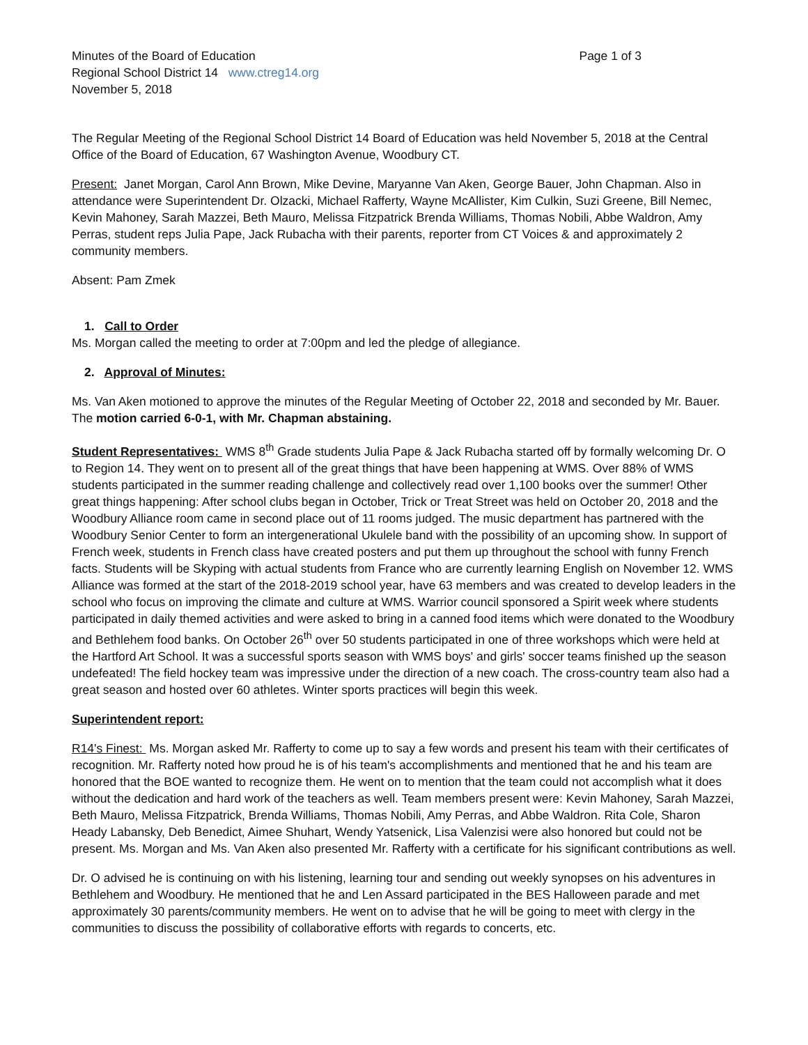Minutes of the Board of Education Page 1 of 3
Regional School District 14 www.ctreg14.org
November 5, 2018
The Regular Meeting of the Regional School District 14 Board of Education was held November 5, 2018 at the Central Office of the Board of Education, 67 Washington Avenue, Woodbury CT.
Present: Janet Morgan, Carol Ann Brown, Mike Devine, Maryanne Van Aken, George Bauer, John Chapman. Also in attendance were Superintendent Dr. Olzacki, Michael Rafferty, Wayne McAllister, Kim Culkin, Suzi Greene, Bill Nemec, Kevin Mahoney, Sarah Mazzei, Beth Mauro, Melissa Fitzpatrick Brenda Williams, Thomas Nobili, Abbe Waldron, Amy Perras, student reps Julia Pape, Jack Rubacha with their parents, reporter from CT Voices & and approximately 2 community members.
Absent: Pam Zmek
1. Call to Order
Ms. Morgan called the meeting to order at 7:00pm and led the pledge of allegiance.
2. Approval of Minutes:
Ms. Van Aken motioned to approve the minutes of the Regular Meeting of October 22, 2018 and seconded by Mr. Bauer. The motion carried 6-0-1, with Mr. Chapman abstaining.
Student Representatives: WMS 8<sup>th</sup> Grade students Julia Pape & Jack Rubacha started off by formally welcoming Dr. O to Region 14. They went on to present all of the great things that have been happening at WMS. Over 88% of WMS students participated in the summer reading challenge and collectively read over 1,100 books over the summer! Other great things happening: After school clubs began in October, Trick or Treat Street was held on October 20, 2018 and the Woodbury Alliance room came in second place out of 11 rooms judged. The music department has partnered with the Woodbury Senior Center to form an intergenerational Ukulele band with the possibility of an upcoming show. In support of French week, students in French class have created posters and put them up throughout the school with funny French facts. Students will be Skyping with actual students from France who are currently learning English on November 12. WMS Alliance was formed at the start of the 2018-2019 school year, have 63 members and was created to develop leaders in the school who focus on improving the climate and culture at WMS. Warrior council sponsored a Spirit week where students participated in daily themed activities and were asked to bring in a canned food items which were donated to the Woodbury and Bethlehem food banks. On October 26<sup>th</sup> over 50 students participated in one of three workshops which were held at the Hartford Art School. It was a successful sports season with WMS boys' and girls' soccer teams finished up the season undefeated! The field hockey team was impressive under the direction of a new coach. The cross-country team also had a great season and hosted over 60 athletes. Winter sports practices will begin this week.
Superintendent report:
R14's Finest: Ms. Morgan asked Mr. Rafferty to come up to say a few words and present his team with their certificates of recognition. Mr. Rafferty noted how proud he is of his team's accomplishments and mentioned that he and his team are honored that the BOE wanted to recognize them. He went on to mention that the team could not accomplish what it does without the dedication and hard work of the teachers as well. Team members present were: Kevin Mahoney, Sarah Mazzei, Beth Mauro, Melissa Fitzpatrick, Brenda Williams, Thomas Nobili, Amy Perras, and Abbe Waldron. Rita Cole, Sharon Heady Labansky, Deb Benedict, Aimee Shuhart, Wendy Yatsenick, Lisa Valenzisi were also honored but could not be present. Ms. Morgan and Ms. Van Aken also presented Mr. Rafferty with a certificate for his significant contributions as well.
Dr. O advised he is continuing on with his listening, learning tour and sending out weekly synopses on his adventures in Bethlehem and Woodbury. He mentioned that he and Len Assard participated in the BES Halloween parade and met approximately 30 parents/community members. He went on to advise that he will be going to meet with clergy in the communities to discuss the possibility of collaborative efforts with regards to concerts, etc.